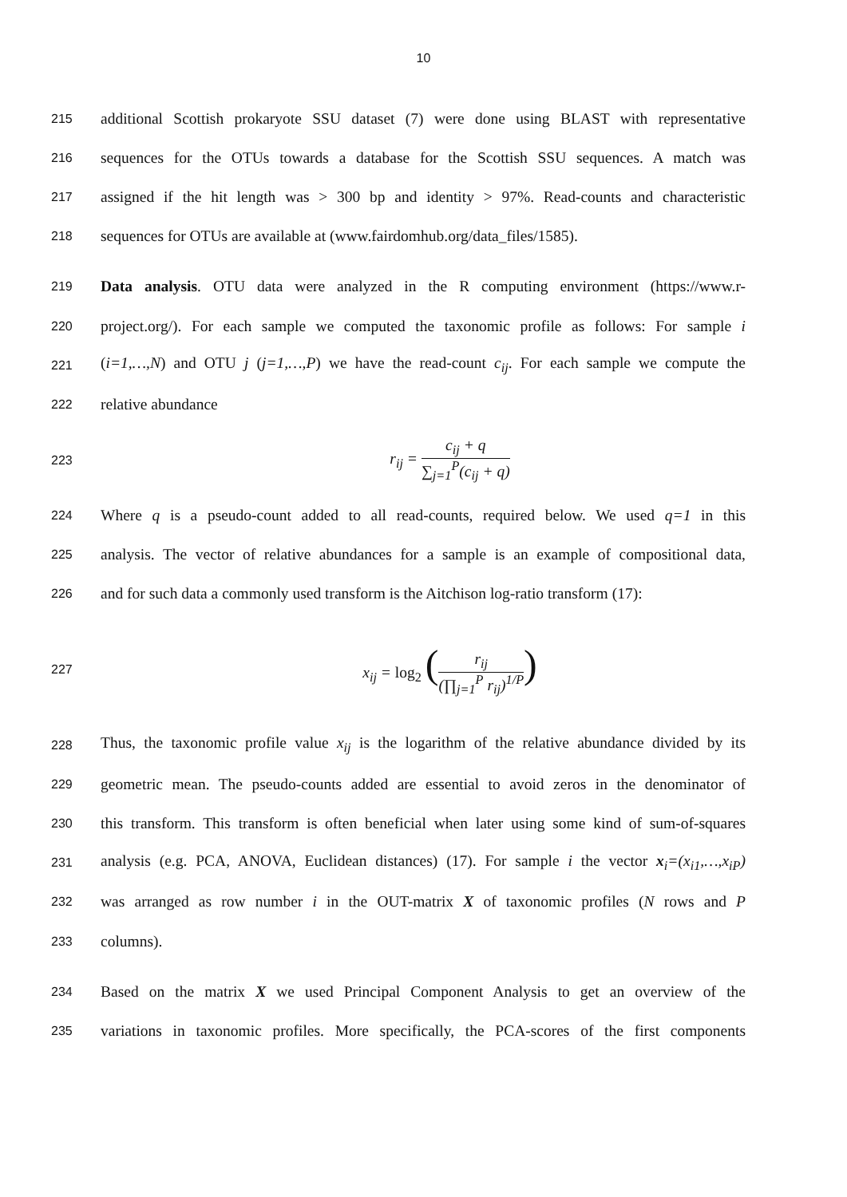10
215
additional Scottish prokaryote SSU dataset (7) were done using BLAST with representative
216
sequences for the OTUs towards a database for the Scottish SSU sequences. A match was
217
assigned if the hit length was > 300 bp and identity > 97%. Read-counts and characteristic
218
sequences for OTUs are available at (www.fairdomhub.org/data_files/1585).
219
Data analysis. OTU data were analyzed in the R computing environment (https://www.r-
220
project.org/). For each sample we computed the taxonomic profile as follows: For sample i
221
(i=1,…,N) and OTU j (j=1,…,P) we have the read-count c<sub>ij</sub>. For each sample we compute the
222
relative abundance
223
r<sub>ij</sub> = c<sub>ij</sub> + q ∑<sub>j=1</sub><sup>P</sup>(c<sub>ij</sub> + q)
224
Where q is a pseudo-count added to all read-counts, required below. We used q=1 in this
225
analysis. The vector of relative abundances for a sample is an example of compositional data,
226
and for such data a commonly used transform is the Aitchison log-ratio transform (17):
227
x<sub>ij</sub> = log<sub>2</sub> (r<sub>ij</sub> (∏<sub>j=1</sub><sup>P</sup> r<sub>ij</sub>)<sup>1/P</sup>)
228
Thus, the taxonomic profile value x<sub>ij</sub> is the logarithm of the relative abundance divided by its
229
geometric mean. The pseudo-counts added are essential to avoid zeros in the denominator of
230
this transform. This transform is often beneficial when later using some kind of sum-of-squares
231
analysis (e.g. PCA, ANOVA, Euclidean distances) (17). For sample i the vector x<sub>i</sub>=(x<sub>i1</sub>,…,x<sub>iP</sub>)
232
was arranged as row number i in the OUT-matrix X of taxonomic profiles (N rows and P
233
columns).
234
Based on the matrix X we used Principal Component Analysis to get an overview of the
235
variations in taxonomic profiles. More specifically, the PCA-scores of the first components